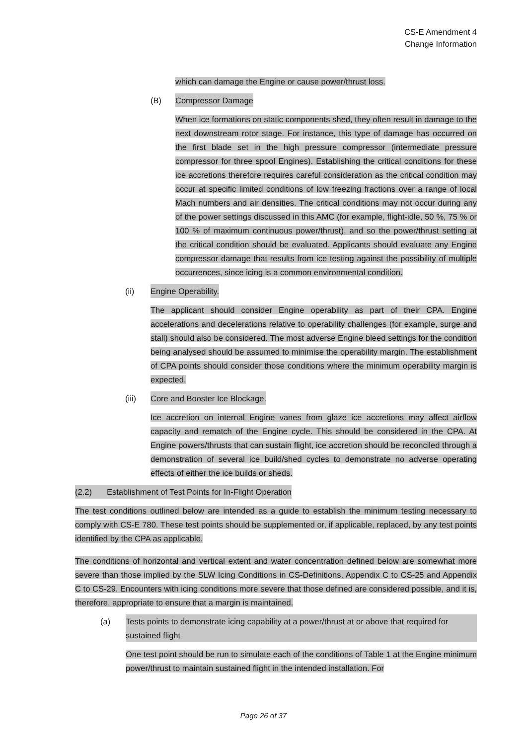CS-E Amendment 4
Change Information
which can damage the Engine or cause power/thrust loss.
(B) Compressor Damage
When ice formations on static components shed, they often result in damage to the next downstream rotor stage. For instance, this type of damage has occurred on the first blade set in the high pressure compressor (intermediate pressure compressor for three spool Engines). Establishing the critical conditions for these ice accretions therefore requires careful consideration as the critical condition may occur at specific limited conditions of low freezing fractions over a range of local Mach numbers and air densities. The critical conditions may not occur during any of the power settings discussed in this AMC (for example, flight-idle, 50 %, 75 % or 100 % of maximum continuous power/thrust), and so the power/thrust setting at the critical condition should be evaluated. Applicants should evaluate any Engine compressor damage that results from ice testing against the possibility of multiple occurrences, since icing is a common environmental condition.
(ii) Engine Operability.
The applicant should consider Engine operability as part of their CPA. Engine accelerations and decelerations relative to operability challenges (for example, surge and stall) should also be considered. The most adverse Engine bleed settings for the condition being analysed should be assumed to minimise the operability margin. The establishment of CPA points should consider those conditions where the minimum operability margin is expected.
(iii) Core and Booster Ice Blockage.
Ice accretion on internal Engine vanes from glaze ice accretions may affect airflow capacity and rematch of the Engine cycle. This should be considered in the CPA. At Engine powers/thrusts that can sustain flight, ice accretion should be reconciled through a demonstration of several ice build/shed cycles to demonstrate no adverse operating effects of either the ice builds or sheds.
(2.2) Establishment of Test Points for In-Flight Operation
The test conditions outlined below are intended as a guide to establish the minimum testing necessary to comply with CS-E 780. These test points should be supplemented or, if applicable, replaced, by any test points identified by the CPA as applicable.
The conditions of horizontal and vertical extent and water concentration defined below are somewhat more severe than those implied by the SLW Icing Conditions in CS-Definitions, Appendix C to CS-25 and Appendix C to CS-29. Encounters with icing conditions more severe that those defined are considered possible, and it is, therefore, appropriate to ensure that a margin is maintained.
(a) Tests points to demonstrate icing capability at a power/thrust at or above that required for sustained flight
One test point should be run to simulate each of the conditions of Table 1 at the Engine minimum power/thrust to maintain sustained flight in the intended installation. For
Page 26 of 37